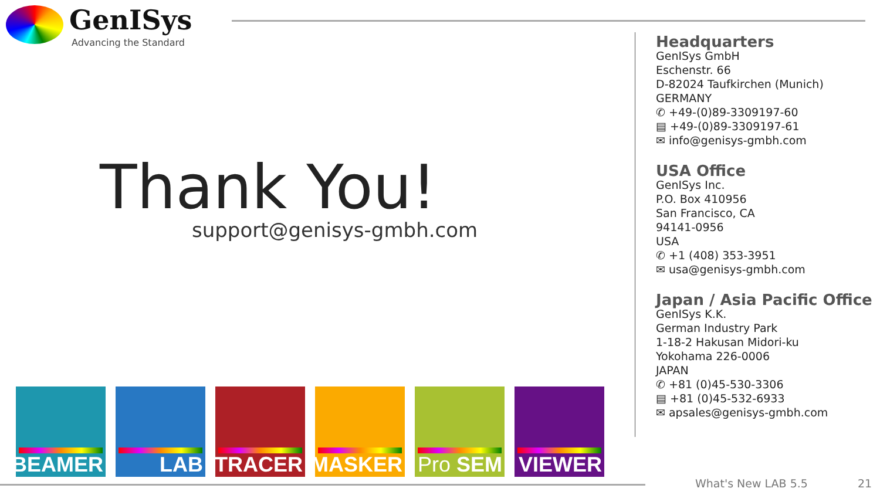GenISys
Advancing the Standard
Thank You!
support@genisys-gmbh.com
Headquarters
GenISys GmbH
Eschenstr. 66
D-82024 Taufkirchen (Munich)
GERMANY
✆ +49-(0)89-3309197-60
▤ +49-(0)89-3309197-61
✉ info@genisys-gmbh.com
USA Office
GenISys Inc.
P.O. Box 410956
San Francisco, CA
94141-0956
USA
✆ +1 (408) 353-3951
✉ usa@genisys-gmbh.com
Japan / Asia Pacific Office
GenISys K.K.
German Industry Park
1-18-2 Hakusan Midori-ku
Yokohama 226-0006
JAPAN
✆ +81 (0)45-530-3306
▤ +81 (0)45-532-6933
✉ apsales@genisys-gmbh.com
BEAMER
LAB
TRACER
MASKER
Pro SEM
VIEWER
What's New LAB 5.5 21